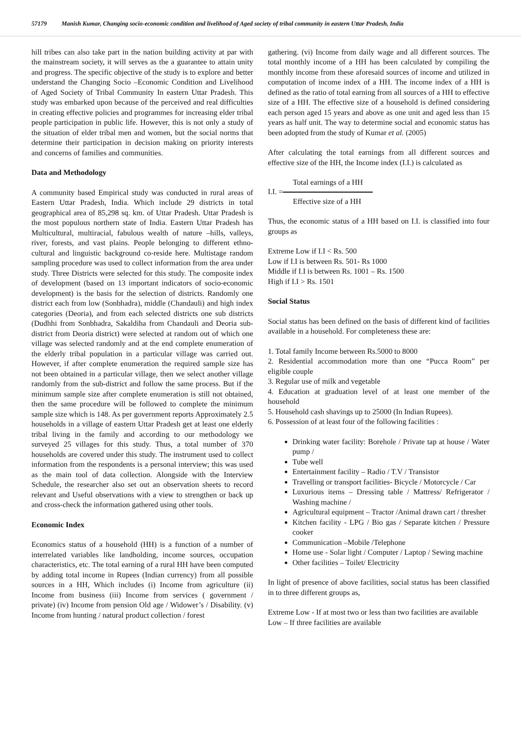57179 Manish Kumar, Changing socio-economic condition and livelihood of Aged society of tribal community in eastern Uttar Pradesh, India
hill tribes can also take part in the nation building activity at par with the mainstream society, it will serves as the a guarantee to attain unity and progress. The specific objective of the study is to explore and better understand the Changing Socio –Economic Condition and Livelihood of Aged Society of Tribal Community In eastern Uttar Pradesh. This study was embarked upon because of the perceived and real difficulties in creating effective policies and programmes for increasing elder tribal people participation in public life. However, this is not only a study of the situation of elder tribal men and women, but the social norms that determine their participation in decision making on priority interests and concerns of families and communities.
Data and Methodology
A community based Empirical study was conducted in rural areas of Eastern Uttar Pradesh, India. Which include 29 districts in total geographical area of 85,298 sq. km. of Uttar Pradesh. Uttar Pradesh is the most populous northern state of India. Eastern Uttar Pradesh has Multicultural, multiracial, fabulous wealth of nature –hills, valleys, river, forests, and vast plains. People belonging to different ethno-cultural and linguistic background co-reside here. Multistage random sampling procedure was used to collect information from the area under study. Three Districts were selected for this study. The composite index of development (based on 13 important indicators of socio-economic development) is the basis for the selection of districts. Randomly one district each from low (Sonbhadra), middle (Chandauli) and high index categories (Deoria), and from each selected districts one sub districts (Dudhhi from Sonbhadra, Sakaldiha from Chandauli and Deoria sub-district from Deoria district) were selected at random out of which one village was selected randomly and at the end complete enumeration of the elderly tribal population in a particular village was carried out. However, if after complete enumeration the required sample size has not been obtained in a particular village, then we select another village randomly from the sub-district and follow the same process. But if the minimum sample size after complete enumeration is still not obtained, then the same procedure will be followed to complete the minimum sample size which is 148. As per government reports Approximately 2.5 households in a village of eastern Uttar Pradesh get at least one elderly tribal living in the family and according to our methodology we surveyed 25 villages for this study. Thus, a total number of 370 households are covered under this study. The instrument used to collect information from the respondents is a personal interview; this was used as the main tool of data collection. Alongside with the Interview Schedule, the researcher also set out an observation sheets to record relevant and Useful observations with a view to strengthen or back up and cross-check the information gathered using other tools.
Economic Index
Economics status of a household (HH) is a function of a number of interrelated variables like landholding, income sources, occupation characteristics, etc. The total earning of a rural HH have been computed by adding total income in Rupees (Indian currency) from all possible sources in a HH, Which includes (i) Income from agriculture (ii) Income from business (iii) Income from services ( government / private) (iv) Income from pension Old age / Widower’s / Disability. (v) Income from hunting / natural product collection / forest
gathering. (vi) Income from daily wage and all different sources. The total monthly income of a HH has been calculated by compiling the monthly income from these aforesaid sources of income and utilized in computation of income index of a HH. The income index of a HH is defined as the ratio of total earning from all sources of a HH to effective size of a HH. The effective size of a household is defined considering each person aged 15 years and above as one unit and aged less than 15 years as half unit. The way to determine social and economic status has been adopted from the study of Kumar et al. (2005)
After calculating the total earnings from all different sources and effective size of the HH, the Income index (I.I.) is calculated as
I.I. =
Total earnings of a HH
Effective size of a HH
Thus, the economic status of a HH based on I.I. is classified into four groups as
Extreme Low if I.I < Rs. 500
Low if I.I is between Rs. 501- Rs 1000
Middle if I.I is between Rs. 1001 – Rs. 1500
High if I.I > Rs. 1501
Social Status
Social status has been defined on the basis of different kind of facilities available in a household. For completeness these are:
1. Total family Income between Rs.5000 to 8000
2. Residential accommodation more than one “Pucca Room” per eligible couple
3. Regular use of milk and vegetable
4. Education at graduation level of at least one member of the household
5. Household cash shavings up to 25000 (In Indian Rupees).
6. Possession of at least four of the following facilities :
Drinking water facility: Borehole / Private tap at house / Water pump /
Tube well
Entertainment facility – Radio / T.V / Transistor
Travelling or transport facilities- Bicycle / Motorcycle / Car
Luxurious items – Dressing table / Mattress/ Refrigerator / Washing machine /
Agricultural equipment – Tractor /Animal drawn cart / thresher
Kitchen facility - LPG / Bio gas / Separate kitchen / Pressure cooker
Communication –Mobile /Telephone
Home use - Solar light / Computer / Laptop / Sewing machine
Other facilities – Toilet/ Electricity
In light of presence of above facilities, social status has been classified in to three different groups as,
Extreme Low - If at most two or less than two facilities are available
Low – If three facilities are available